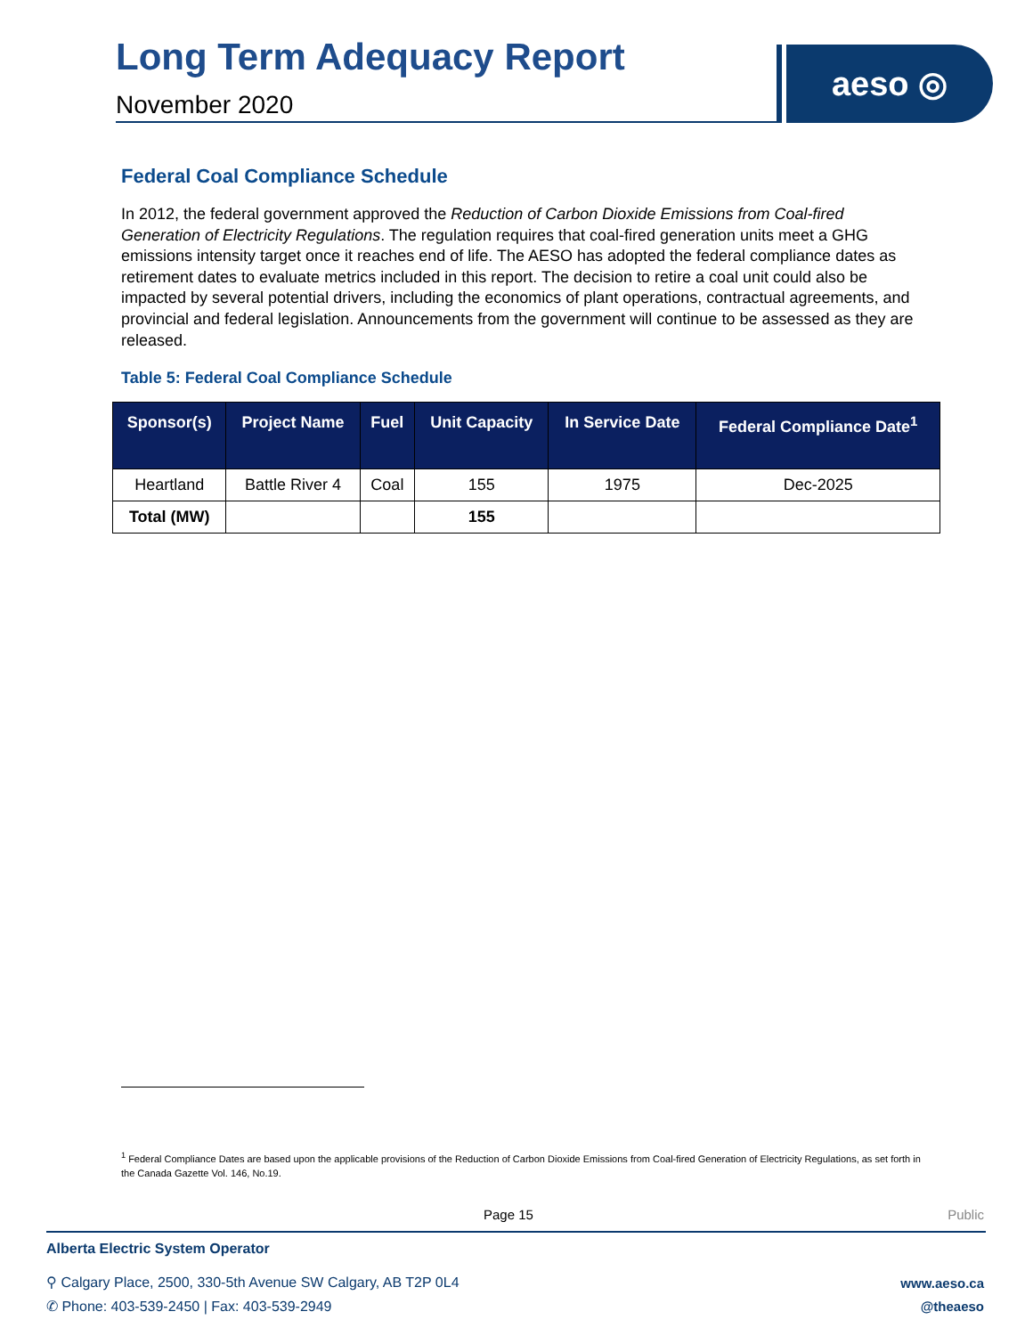Long Term Adequacy Report
November 2020
aeso ◎
Federal Coal Compliance Schedule
In 2012, the federal government approved the Reduction of Carbon Dioxide Emissions from Coal-fired Generation of Electricity Regulations. The regulation requires that coal-fired generation units meet a GHG emissions intensity target once it reaches end of life. The AESO has adopted the federal compliance dates as retirement dates to evaluate metrics included in this report. The decision to retire a coal unit could also be impacted by several potential drivers, including the economics of plant operations, contractual agreements, and provincial and federal legislation. Announcements from the government will continue to be assessed as they are released.
Table 5: Federal Coal Compliance Schedule
| Sponsor(s) | Project Name | Fuel | Unit Capacity | In Service Date | Federal Compliance Date<sup>1</sup> |
| --- | --- | --- | --- | --- | --- |
| Heartland | Battle River 4 | Coal | 155 | 1975 | Dec-2025 |
| Total (MW) | | | 155 | | |
<sup>1</sup> Federal Compliance Dates are based upon the applicable provisions of the Reduction of Carbon Dioxide Emissions from Coal-fired Generation of Electricity Regulations, as set forth in the Canada Gazette Vol. 146, No.19.
Page 15 Public
Alberta Electric System Operator
⚲ Calgary Place, 2500, 330-5th Avenue SW Calgary, AB T2P 0L4
✆ Phone: 403-539-2450 | Fax: 403-539-2949
www.aeso.ca
@theaeso